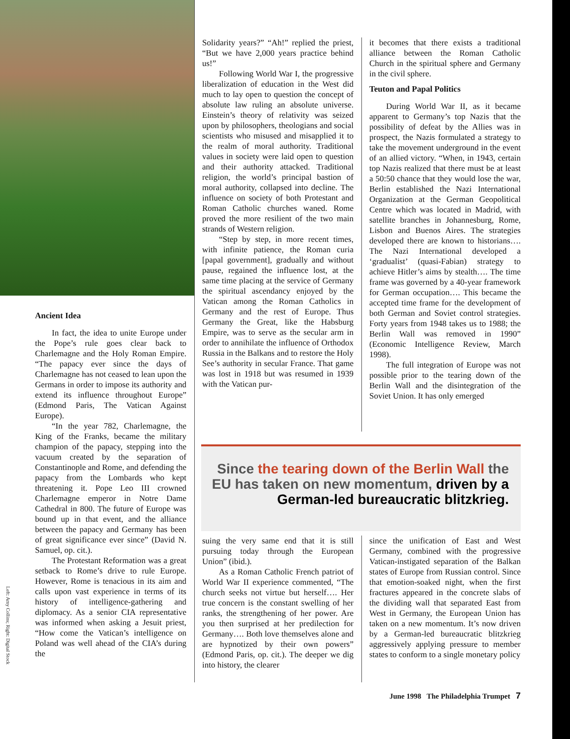Ancient Idea
In fact, the idea to unite Europe under the Pope’s rule goes clear back to Charlemagne and the Holy Roman Empire. “The papacy ever since the days of Charlemagne has not ceased to lean upon the Germans in order to impose its authority and extend its influence throughout Europe” (Edmond Paris, The Vatican Against Europe).
“In the year 782, Charlemagne, the King of the Franks, became the military champion of the papacy, stepping into the vacuum created by the separation of Constantinople and Rome, and defending the papacy from the Lombards who kept threatening it. Pope Leo III crowned Charlemagne emperor in Notre Dame Cathedral in 800. The future of Europe was bound up in that event, and the alliance between the papacy and Germany has been of great significance ever since” (David N. Samuel, op. cit.).
The Protestant Reformation was a great setback to Rome’s drive to rule Europe. However, Rome is tenacious in its aim and calls upon vast experience in terms of its history of intelligence-gathering and diplomacy. As a senior CIA representative was informed when asking a Jesuit priest, “How come the Vatican’s intelligence on Poland was well ahead of the CIA’s during the
Left: Amy Collins; Right: Digital Stock
Solidarity years?” “Ah!” replied the priest, “But we have 2,000 years practice behind us!”
Following World War I, the progressive liberalization of education in the West did much to lay open to question the concept of absolute law ruling an absolute universe. Einstein’s theory of relativity was seized upon by philosophers, theologians and social scientists who misused and misapplied it to the realm of moral authority. Traditional values in society were laid open to question and their authority attacked. Traditional religion, the world’s principal bastion of moral authority, collapsed into decline. The influence on society of both Protestant and Roman Catholic churches waned. Rome proved the more resilient of the two main strands of Western religion.
“Step by step, in more recent times, with infinite patience, the Roman curia [papal government], gradually and without pause, regained the influence lost, at the same time placing at the service of Germany the spiritual ascendancy enjoyed by the Vatican among the Roman Catholics in Germany and the rest of Europe. Thus Germany the Great, like the Habsburg Empire, was to serve as the secular arm in order to annihilate the influence of Orthodox Russia in the Balkans and to restore the Holy See’s authority in secular France. That game was lost in 1918 but was resumed in 1939 with the Vatican pur-
it becomes that there exists a traditional alliance between the Roman Catholic Church in the spiritual sphere and Germany in the civil sphere.
Teuton and Papal Politics
During World War II, as it became apparent to Germany’s top Nazis that the possibility of defeat by the Allies was in prospect, the Nazis formulated a strategy to take the movement underground in the event of an allied victory. “When, in 1943, certain top Nazis realized that there must be at least a 50:50 chance that they would lose the war, Berlin established the Nazi International Organization at the German Geopolitical Centre which was located in Madrid, with satellite branches in Johannesburg, Rome, Lisbon and Buenos Aires. The strategies developed there are known to historians…. The Nazi International developed a ‘gradualist’ (quasi-Fabian) strategy to achieve Hitler’s aims by stealth…. The time frame was governed by a 40-year framework for German occupation…. This became the accepted time frame for the development of both German and Soviet control strategies. Forty years from 1948 takes us to 1988; the Berlin Wall was removed in 1990” (Economic Intelligence Review, March 1998).
The full integration of Europe was not possible prior to the tearing down of the Berlin Wall and the disintegration of the Soviet Union. It has only emerged
Since the tearing down of the Berlin Wall the EU has taken on new momentum, driven by a German-led bureaucratic blitzkrieg.
suing the very same end that it is still pursuing today through the European Union” (ibid.).
As a Roman Catholic French patriot of World War II experience commented, “The church seeks not virtue but herself…. Her true concern is the constant swelling of her ranks, the strengthening of her power. Are you then surprised at her predilection for Germany…. Both love themselves alone and are hypnotized by their own powers” (Edmond Paris, op. cit.). The deeper we dig into history, the clearer
since the unification of East and West Germany, combined with the progressive Vatican-instigated separation of the Balkan states of Europe from Russian control. Since that emotion-soaked night, when the first fractures appeared in the concrete slabs of the dividing wall that separated East from West in Germany, the European Union has taken on a new momentum. It’s now driven by a German-led bureaucratic blitzkrieg aggressively applying pressure to member states to conform to a single monetary policy
June 1998 The Philadelphia Trumpet 7